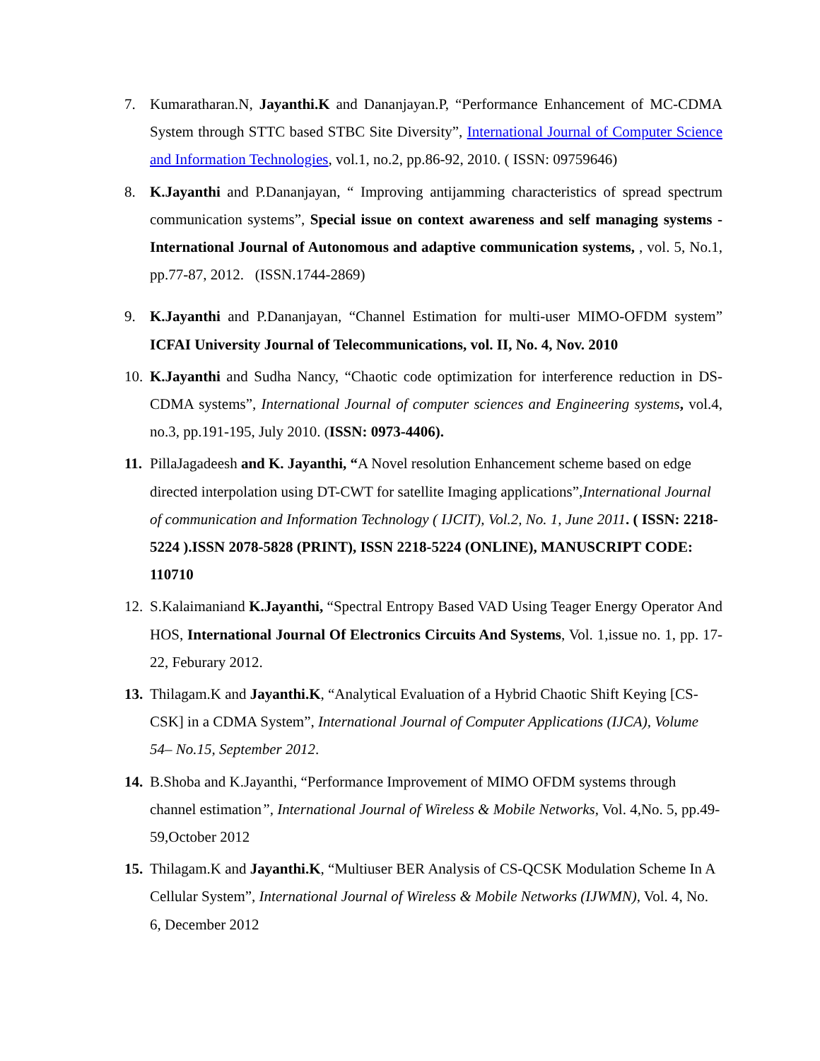7. Kumaratharan.N, Jayanthi.K and Dananjayan.P, “Performance Enhancement of MC-CDMA System through STTC based STBC Site Diversity”, International Journal of Computer Science and Information Technologies, vol.1, no.2, pp.86-92, 2010. ( ISSN: 09759646)
8. K.Jayanthi and P.Dananjayan, “ Improving antijamming characteristics of spread spectrum communication systems”, Special issue on context awareness and self managing systems - International Journal of Autonomous and adaptive communication systems, , vol. 5, No.1, pp.77-87, 2012. (ISSN.1744-2869)
9. K.Jayanthi and P.Dananjayan, “Channel Estimation for multi-user MIMO-OFDM system” ICFAI University Journal of Telecommunications, vol. II, No. 4, Nov. 2010
10.
K.Jayanthi and Sudha Nancy, “Chaotic code optimization for interference reduction in DS-CDMA systems”, International Journal of computer sciences and Engineering systems, vol.4, no.3, pp.191-195, July 2010. (ISSN: 0973-4406).
11.
PillaJagadeesh and K. Jayanthi, “A Novel resolution Enhancement scheme based on edge directed interpolation using DT-CWT for satellite Imaging applications”,International Journal of communication and Information Technology ( IJCIT), Vol.2, No. 1, June 2011. ( ISSN: 2218-5224 ).ISSN 2078-5828 (PRINT), ISSN 2218-5224 (ONLINE), MANUSCRIPT CODE: 110710
12.
S.Kalaimaniand K.Jayanthi, “Spectral Entropy Based VAD Using Teager Energy Operator And HOS, International Journal Of Electronics Circuits And Systems, Vol. 1,issue no. 1, pp. 17-22, Feburary 2012.
13.
Thilagam.K and Jayanthi.K, “Analytical Evaluation of a Hybrid Chaotic Shift Keying [CS-CSK] in a CDMA System”, International Journal of Computer Applications (IJCA), Volume 54– No.15, September 2012.
14.
B.Shoba and K.Jayanthi, “Performance Improvement of MIMO OFDM systems through channel estimation”, International Journal of Wireless & Mobile Networks, Vol. 4,No. 5, pp.49-59,October 2012
15.
Thilagam.K and Jayanthi.K, “Multiuser BER Analysis of CS-QCSK Modulation Scheme In A Cellular System”, International Journal of Wireless & Mobile Networks (IJWMN), Vol. 4, No. 6, December 2012